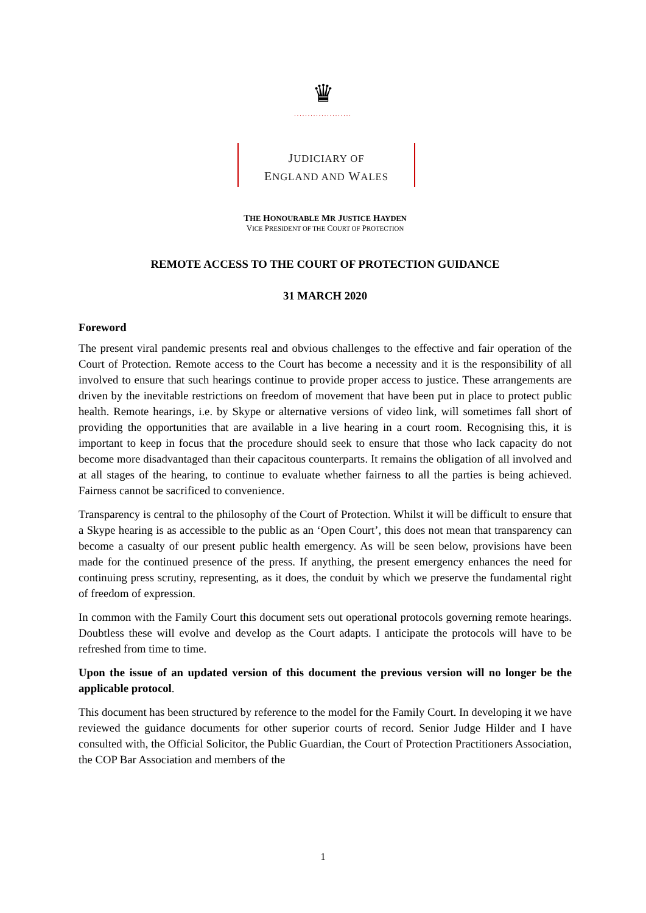♛
.....................
JUDICIARY OF
ENGLAND AND WALES
THE HONOURABLE MR JUSTICE HAYDEN
VICE PRESIDENT OF THE COURT OF PROTECTION
REMOTE ACCESS TO THE COURT OF PROTECTION GUIDANCE
31 MARCH 2020
Foreword
The present viral pandemic presents real and obvious challenges to the effective and fair operation of the Court of Protection. Remote access to the Court has become a necessity and it is the responsibility of all involved to ensure that such hearings continue to provide proper access to justice. These arrangements are driven by the inevitable restrictions on freedom of movement that have been put in place to protect public health. Remote hearings, i.e. by Skype or alternative versions of video link, will sometimes fall short of providing the opportunities that are available in a live hearing in a court room. Recognising this, it is important to keep in focus that the procedure should seek to ensure that those who lack capacity do not become more disadvantaged than their capacitous counterparts. It remains the obligation of all involved and at all stages of the hearing, to continue to evaluate whether fairness to all the parties is being achieved. Fairness cannot be sacrificed to convenience.
Transparency is central to the philosophy of the Court of Protection. Whilst it will be difficult to ensure that a Skype hearing is as accessible to the public as an ‘Open Court’, this does not mean that transparency can become a casualty of our present public health emergency. As will be seen below, provisions have been made for the continued presence of the press. If anything, the present emergency enhances the need for continuing press scrutiny, representing, as it does, the conduit by which we preserve the fundamental right of freedom of expression.
In common with the Family Court this document sets out operational protocols governing remote hearings. Doubtless these will evolve and develop as the Court adapts. I anticipate the protocols will have to be refreshed from time to time.
Upon the issue of an updated version of this document the previous version will no longer be the applicable protocol.
This document has been structured by reference to the model for the Family Court. In developing it we have reviewed the guidance documents for other superior courts of record. Senior Judge Hilder and I have consulted with, the Official Solicitor, the Public Guardian, the Court of Protection Practitioners Association, the COP Bar Association and members of the
1